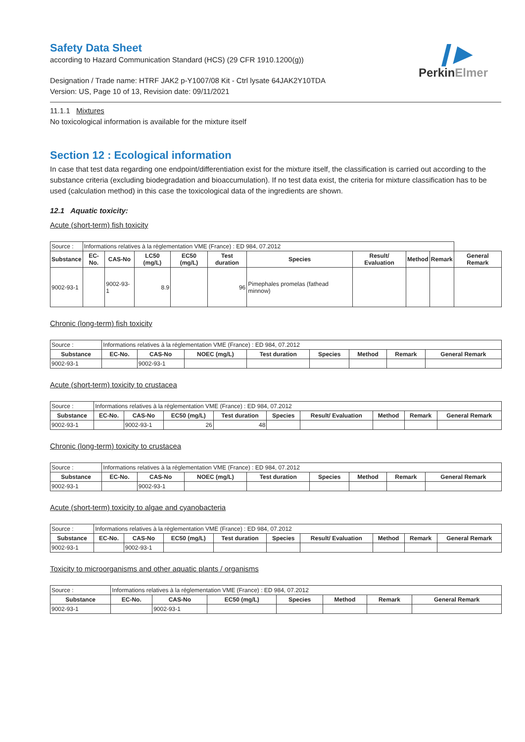❙▶
PerkinElmer
Safety Data Sheet
according to Hazard Communication Standard (HCS) (29 CFR 1910.1200(g))
Designation / Trade name: HTRF JAK2 p-Y1007/08 Kit - Ctrl lysate 64JAK2Y10TDA
Version: US, Page 10 of 13, Revision date: 09/11/2021
11.1.1 Mixtures
No toxicological information is available for the mixture itself
Section 12 : Ecological information
In case that test data regarding one endpoint/differentiation exist for the mixture itself, the classification is carried out according to the substance criteria (excluding biodegradation and bioaccumulation). If no test data exist, the criteria for mixture classification has to be used (calculation method) in this case the toxicological data of the ingredients are shown.
12.1 Aquatic toxicity:
Acute (short-term) fish toxicity
| Source : | Informations relatives à la réglementation VME (France) : ED 984, 07.2012 | | | | | | | | | |
| Substance | EC-No. | CAS-No | LC50 (mg/L) | EC50 (mg/L) | Test duration | Species | Result/ Evaluation | Method | Remark | General Remark |
| 9002-93-1 | | 9002-93-1 | 8.9 | | 96 | Pimephales promelas (fathead minnow) | | | | |
Chronic (long-term) fish toxicity
| Source : | Informations relatives à la réglementation VME (France) : ED 984, 07.2012 | | | | | | | |
| Substance | EC-No. | CAS-No | NOEC (mg/L) | Test duration | Species | Method | Remark | General Remark |
| 9002-93-1 | | 9002-93-1 | | | | | | |
Acute (short-term) toxicity to crustacea
| Source : | Informations relatives à la réglementation VME (France) : ED 984, 07.2012 | | | | | | | | |
| Substance | EC-No. | CAS-No | EC50 (mg/L) | Test duration | Species | Result/ Evaluation | Method | Remark | General Remark |
| 9002-93-1 | | 9002-93-1 | 26 | 48 | | | | | |
Chronic (long-term) toxicity to crustacea
| Source : | Informations relatives à la réglementation VME (France) : ED 984, 07.2012 | | | | | | | |
| Substance | EC-No. | CAS-No | NOEC (mg/L) | Test duration | Species | Method | Remark | General Remark |
| 9002-93-1 | | 9002-93-1 | | | | | | |
Acute (short-term) toxicity to algae and cyanobacteria
| Source : | Informations relatives à la réglementation VME (France) : ED 984, 07.2012 | | | | | | | | |
| Substance | EC-No. | CAS-No | EC50 (mg/L) | Test duration | Species | Result/ Evaluation | Method | Remark | General Remark |
| 9002-93-1 | | 9002-93-1 | | | | | | | |
Toxicity to microorganisms and other aquatic plants / organisms
| Source : | Informations relatives à la réglementation VME (France) : ED 984, 07.2012 | | | | | | |
| Substance | EC-No. | CAS-No | EC50 (mg/L) | Species | Method | Remark | General Remark |
| 9002-93-1 | | 9002-93-1 | | | | | |